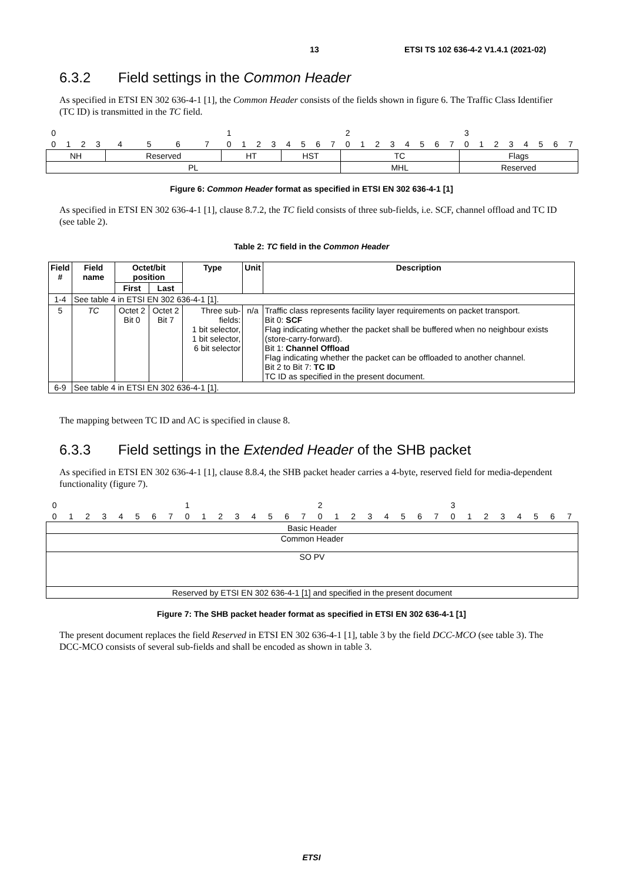13 ETSI TS 102 636-4-2 V1.4.1 (2021-02)
6.3.2 Field settings in the Common Header
As specified in ETSI EN 302 636-4-1 [1], the Common Header consists of the fields shown in figure 6. The Traffic Class Identifier (TC ID) is transmitted in the TC field.
| 0 | | | | | | | | 1 | | | | | | | | 2 | | | | | | | | 3 | | | | | | | |
| 0 | 1 | 2 | 3 | 4 | 5 | 6 | 7 | 0 | 1 | 2 | 3 | 4 | 5 | 6 | 7 | 0 | 1 | 2 | 3 | 4 | 5 | 6 | 7 | 0 | 1 | 2 | 3 | 4 | 5 | 6 | 7 |
| NH | | | | Reserved | | | | HT | | | | HST | | | | TC | | | | | | | | Flags | | | | | | | |
| PL | | | | | | | | | | | | | | | | MHL | | | | | | | | Reserved | | | | | | | |
Figure 6: Common Header format as specified in ETSI EN 302 636-4-1 [1]
As specified in ETSI EN 302 636-4-1 [1], clause 8.7.2, the TC field consists of three sub-fields, i.e. SCF, channel offload and TC ID (see table 2).
Table 2: TC field in the Common Header
| Field # | Field name | Octet/bit position | | Type | Unit | Description |
| --- | --- | --- | --- | --- | --- | --- |
| | | First | Last | | | |
| 1-4 | See table 4 in ETSI EN 302 636-4-1 [1]. | | | | | |
| 5 | TC | Octet 2 Bit 0 | Octet 2 Bit 7 | Three sub-fields: 1 bit selector, 1 bit selector, 6 bit selector | n/a | Traffic class represents facility layer requirements on packet transport. Bit 0: SCF Flag indicating whether the packet shall be buffered when no neighbour exists (store-carry-forward). Bit 1: Channel Offload Flag indicating whether the packet can be offloaded to another channel. Bit 2 to Bit 7: TC ID TC ID as specified in the present document. |
| 6-9 | See table 4 in ETSI EN 302 636-4-1 [1]. | | | | | |
The mapping between TC ID and AC is specified in clause 8.
6.3.3 Field settings in the Extended Header of the SHB packet
As specified in ETSI EN 302 636-4-1 [1], clause 8.8.4, the SHB packet header carries a 4-byte, reserved field for media-dependent functionality (figure 7).
| 0 | | | | | | | | 1 | | | | | | | | 2 | | | | | | | | 3 | | | | | | | |
| 0 | 1 | 2 | 3 | 4 | 5 | 6 | 7 | 0 | 1 | 2 | 3 | 4 | 5 | 6 | 7 | 0 | 1 | 2 | 3 | 4 | 5 | 6 | 7 | 0 | 1 | 2 | 3 | 4 | 5 | 6 | 7 |
| Basic Header | | | | | | | | | | | | | | | | | | | | | | | | | | | | | | | |
| Common Header | | | | | | | | | | | | | | | | | | | | | | | | | | | | | | | |
| SO PV | | | | | | | | | | | | | | | | | | | | | | | | | | | | | | | |
| Reserved by ETSI EN 302 636-4-1 [1] and specified in the present document | | | | | | | | | | | | | | | | | | | | | | | | | | | | | | | |
Figure 7: The SHB packet header format as specified in ETSI EN 302 636-4-1 [1]
The present document replaces the field Reserved in ETSI EN 302 636-4-1 [1], table 3 by the field DCC-MCO (see table 3). The DCC-MCO consists of several sub-fields and shall be encoded as shown in table 3.
ETSI